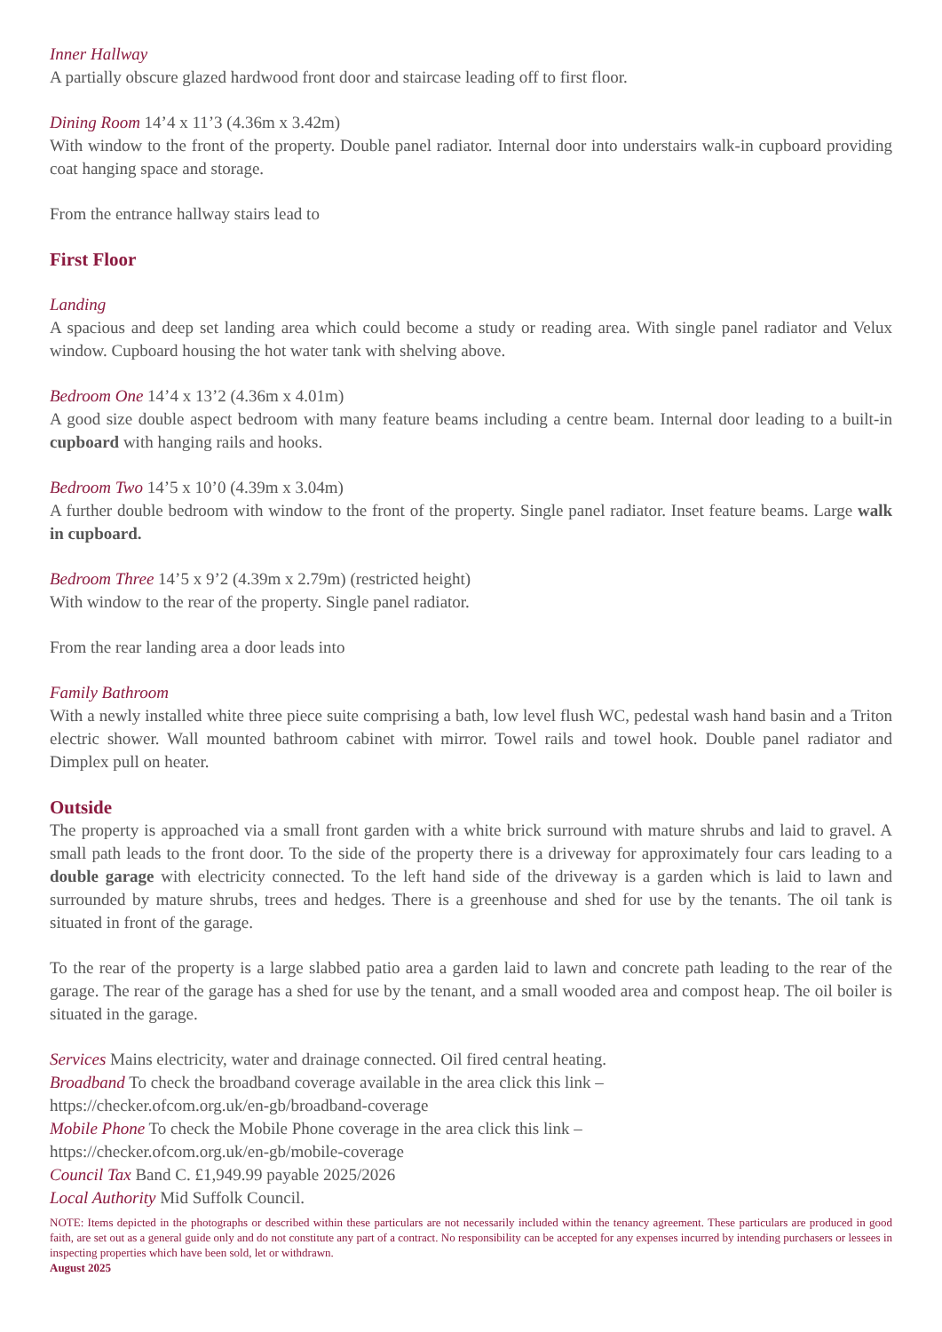Inner Hallway
A partially obscure glazed hardwood front door and staircase leading off to first floor.
Dining Room 14’4 x 11’3 (4.36m x 3.42m)
With window to the front of the property. Double panel radiator. Internal door into understairs walk-in cupboard providing coat hanging space and storage.
From the entrance hallway stairs lead to
First Floor
Landing
A spacious and deep set landing area which could become a study or reading area. With single panel radiator and Velux window. Cupboard housing the hot water tank with shelving above.
Bedroom One 14’4 x 13’2 (4.36m x 4.01m)
A good size double aspect bedroom with many feature beams including a centre beam. Internal door leading to a built-in cupboard with hanging rails and hooks.
Bedroom Two 14’5 x 10’0 (4.39m x 3.04m)
A further double bedroom with window to the front of the property. Single panel radiator. Inset feature beams. Large walk in cupboard.
Bedroom Three 14’5 x 9’2 (4.39m x 2.79m) (restricted height)
With window to the rear of the property. Single panel radiator.
From the rear landing area a door leads into
Family Bathroom
With a newly installed white three piece suite comprising a bath, low level flush WC, pedestal wash hand basin and a Triton electric shower. Wall mounted bathroom cabinet with mirror. Towel rails and towel hook. Double panel radiator and Dimplex pull on heater.
Outside
The property is approached via a small front garden with a white brick surround with mature shrubs and laid to gravel. A small path leads to the front door. To the side of the property there is a driveway for approximately four cars leading to a double garage with electricity connected. To the left hand side of the driveway is a garden which is laid to lawn and surrounded by mature shrubs, trees and hedges. There is a greenhouse and shed for use by the tenants. The oil tank is situated in front of the garage.
To the rear of the property is a large slabbed patio area a garden laid to lawn and concrete path leading to the rear of the garage. The rear of the garage has a shed for use by the tenant, and a small wooded area and compost heap. The oil boiler is situated in the garage.
Services Mains electricity, water and drainage connected. Oil fired central heating.
Broadband To check the broadband coverage available in the area click this link –
https://checker.ofcom.org.uk/en-gb/broadband-coverage
Mobile Phone To check the Mobile Phone coverage in the area click this link –
https://checker.ofcom.org.uk/en-gb/mobile-coverage
Council Tax Band C. £1,949.99 payable 2025/2026
Local Authority Mid Suffolk Council.
NOTE: Items depicted in the photographs or described within these particulars are not necessarily included within the tenancy agreement. These particulars are produced in good faith, are set out as a general guide only and do not constitute any part of a contract. No responsibility can be accepted for any expenses incurred by intending purchasers or lessees in inspecting properties which have been sold, let or withdrawn.
August 2025